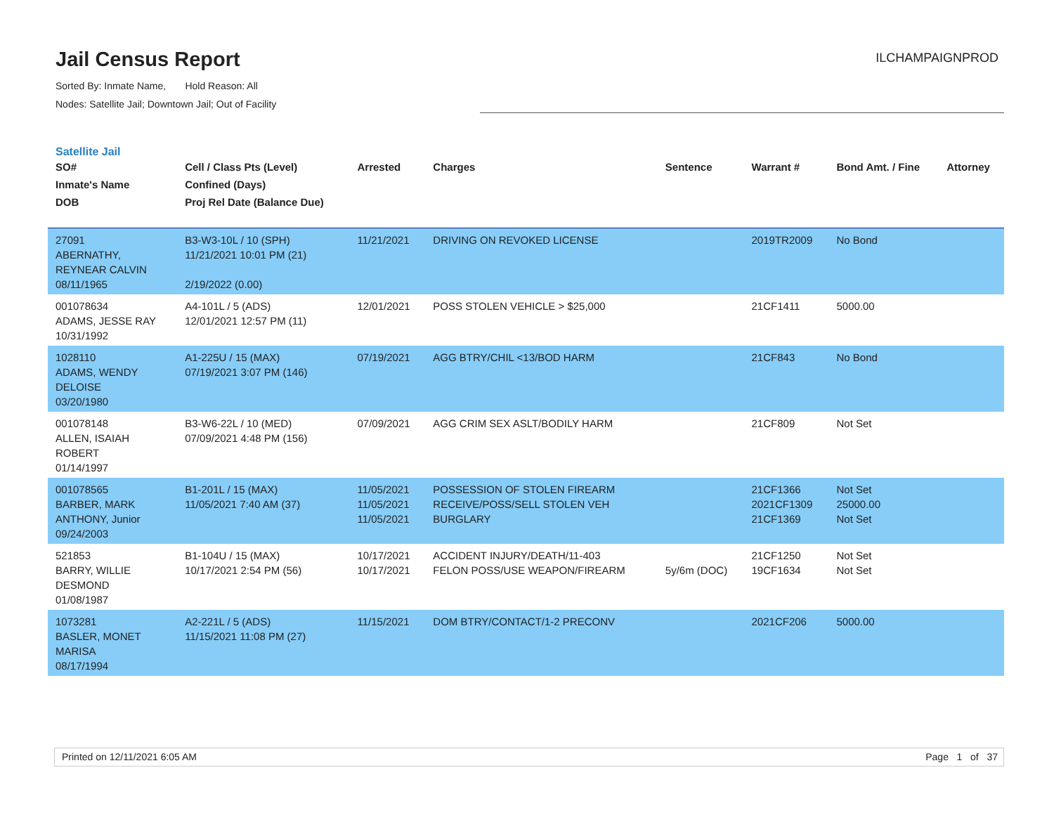Jail Census Report
ILCHAMPAIGNPROD
Sorted By: Inmate Name, Hold Reason: All
Nodes: Satellite Jail; Downtown Jail; Out of Facility
Satellite Jail
| SO# Inmate's Name DOB | Cell / Class Pts (Level) Confined (Days) Proj Rel Date (Balance Due) | Arrested | Charges | Sentence | Warrant # | Bond Amt. / Fine | Attorney |
| --- | --- | --- | --- | --- | --- | --- | --- |
| 27091 ABERNATHY, REYNEAR CALVIN 08/11/1965 | B3-W3-10L / 10 (SPH) 11/21/2021 10:01 PM (21) 2/19/2022 (0.00) | 11/21/2021 | DRIVING ON REVOKED LICENSE | | 2019TR2009 | No Bond | |
| 001078634 ADAMS, JESSE RAY 10/31/1992 | A4-101L / 5 (ADS) 12/01/2021 12:57 PM (11) | 12/01/2021 | POSS STOLEN VEHICLE > $25,000 | | 21CF1411 | 5000.00 | |
| 1028110 ADAMS, WENDY DELOISE 03/20/1980 | A1-225U / 15 (MAX) 07/19/2021 3:07 PM (146) | 07/19/2021 | AGG BTRY/CHIL <13/BOD HARM | | 21CF843 | No Bond | |
| 001078148 ALLEN, ISAIAH ROBERT 01/14/1997 | B3-W6-22L / 10 (MED) 07/09/2021 4:48 PM (156) | 07/09/2021 | AGG CRIM SEX ASLT/BODILY HARM | | 21CF809 | Not Set | |
| 001078565 BARBER, MARK ANTHONY, Junior 09/24/2003 | B1-201L / 15 (MAX) 11/05/2021 7:40 AM (37) | 11/05/2021 11/05/2021 11/05/2021 | POSSESSION OF STOLEN FIREARM RECEIVE/POSS/SELL STOLEN VEH BURGLARY | | 21CF1366 2021CF1309 21CF1369 | Not Set 25000.00 Not Set | |
| 521853 BARRY, WILLIE DESMOND 01/08/1987 | B1-104U / 15 (MAX) 10/17/2021 2:54 PM (56) | 10/17/2021 10/17/2021 | ACCIDENT INJURY/DEATH/11-403 FELON POSS/USE WEAPON/FIREARM | 5y/6m (DOC) | 21CF1250 19CF1634 | Not Set Not Set | |
| 1073281 BASLER, MONET MARISA 08/17/1994 | A2-221L / 5 (ADS) 11/15/2021 11:08 PM (27) | 11/15/2021 | DOM BTRY/CONTACT/1-2 PRECONV | | 2021CF206 | 5000.00 | |
Printed on 12/11/2021 6:05 AM Page 1 of 37